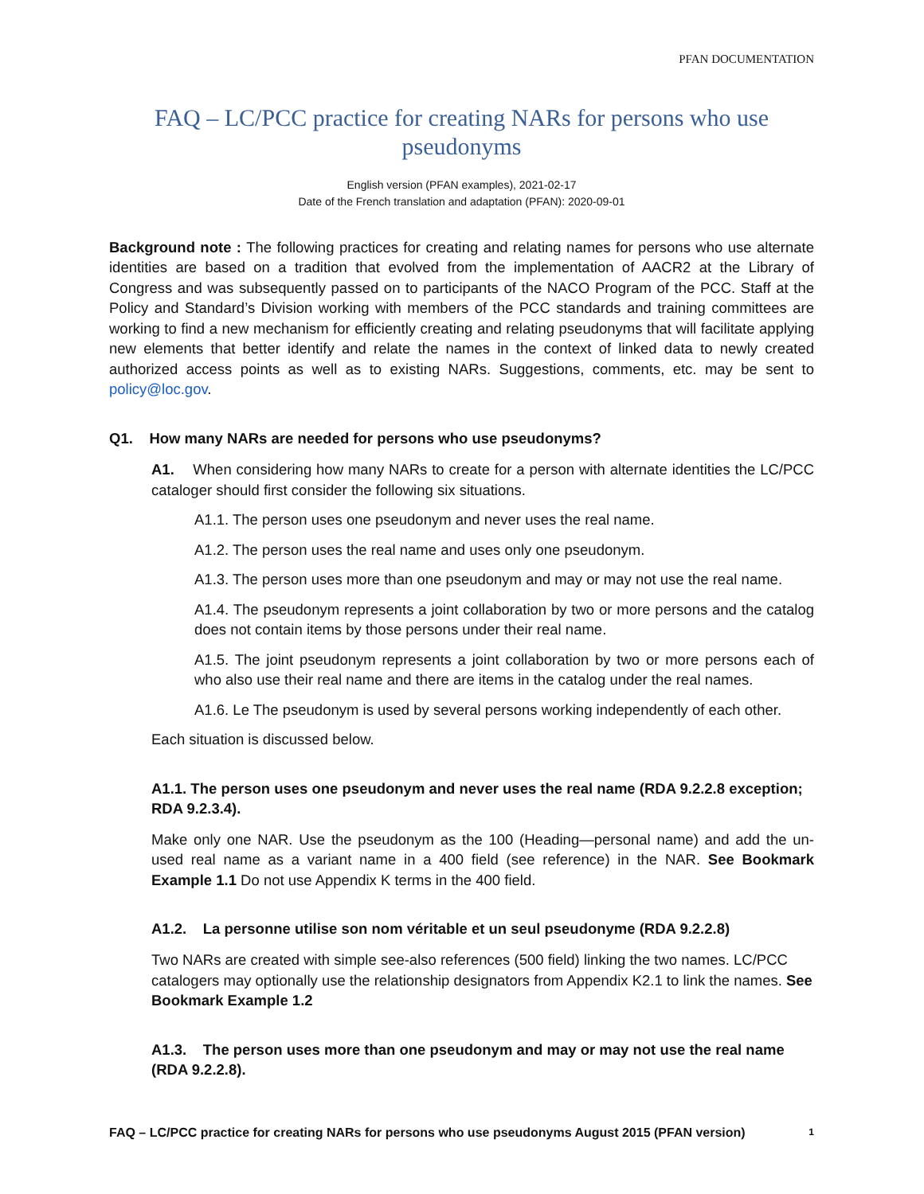PFAN DOCUMENTATION
FAQ – LC/PCC practice for creating NARs for persons who use pseudonyms
English version (PFAN examples), 2021-02-17
Date of the French translation and adaptation (PFAN): 2020-09-01
Background note : The following practices for creating and relating names for persons who use alternate identities are based on a tradition that evolved from the implementation of AACR2 at the Library of Congress and was subsequently passed on to participants of the NACO Program of the PCC. Staff at the Policy and Standard’s Division working with members of the PCC standards and training committees are working to find a new mechanism for efficiently creating and relating pseudonyms that will facilitate applying new elements that better identify and relate the names in the context of linked data to newly created authorized access points as well as to existing NARs. Suggestions, comments, etc. may be sent to policy@loc.gov.
Q1. How many NARs are needed for persons who use pseudonyms?
A1. When considering how many NARs to create for a person with alternate identities the LC/PCC cataloger should first consider the following six situations.
A1.1. The person uses one pseudonym and never uses the real name.
A1.2. The person uses the real name and uses only one pseudonym.
A1.3. The person uses more than one pseudonym and may or may not use the real name.
A1.4. The pseudonym represents a joint collaboration by two or more persons and the catalog does not contain items by those persons under their real name.
A1.5. The joint pseudonym represents a joint collaboration by two or more persons each of who also use their real name and there are items in the catalog under the real names.
A1.6. Le The pseudonym is used by several persons working independently of each other.
Each situation is discussed below.
A1.1. The person uses one pseudonym and never uses the real name (RDA 9.2.2.8 exception; RDA 9.2.3.4).
Make only one NAR. Use the pseudonym as the 100 (Heading—personal name) and add the un-used real name as a variant name in a 400 field (see reference) in the NAR. See Bookmark Example 1.1 Do not use Appendix K terms in the 400 field.
A1.2. La personne utilise son nom véritable et un seul pseudonyme (RDA 9.2.2.8)
Two NARs are created with simple see-also references (500 field) linking the two names. LC/PCC catalogers may optionally use the relationship designators from Appendix K2.1 to link the names. See Bookmark Example 1.2
A1.3. The person uses more than one pseudonym and may or may not use the real name (RDA 9.2.2.8).
FAQ – LC/PCC practice for creating NARs for persons who use pseudonyms August 2015 (PFAN version) 1